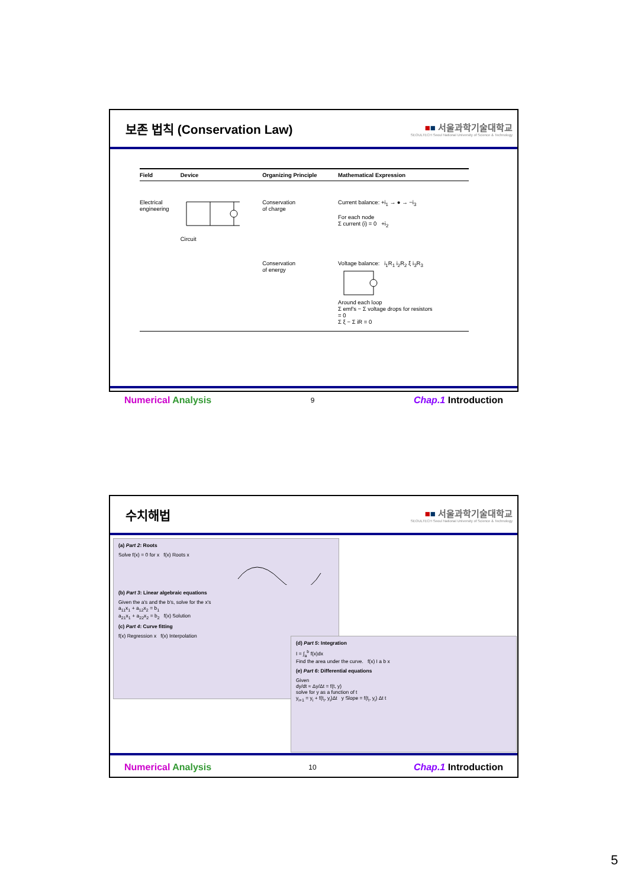보존 법칙 (Conservation Law)
■■ 서울과학기술대학교
SEOULTECH Seoul National University of Science & Technology
| Field | Device | Organizing Principle | Mathematical Expression |
| --- | --- | --- | --- |
| Electrical engineering | Circuit | Conservation of charge | Current balance: +i<sub>1</sub> → ● → −i<sub>3</sub> For each node Σ current (i) = 0 +i<sub>2</sub> |
| | | Conservation of energy | Voltage balance: i<sub>1</sub>R<sub>1</sub> i<sub>2</sub>R<sub>2</sub> ξ i<sub>3</sub>R<sub>3</sub> Around each loop Σ emf's − Σ voltage drops for resistors = 0 Σ ξ − Σ iR = 0 |
Numerical Analysis
9
Chap.1 Introduction
수치해법
■■ 서울과학기술대학교
SEOULTECH Seoul National University of Science & Technology
(a) Part 2: Roots
Solve f(x) = 0 for x f(x) Roots x
(b) Part 3: Linear algebraic equations
Given the a's and the b's, solve for the x's
a<sub>11</sub>x<sub>1</sub> + a<sub>12</sub>x<sub>2</sub> = b<sub>1</sub>
a<sub>21</sub>x<sub>1</sub> + a<sub>22</sub>x<sub>2</sub> = b<sub>2</sub> f(x) Solution
(c) Part 4: Curve fitting
f(x) Regression x f(x) Interpolation
(d) Part 5: Integration
I = ∫<sub>a</sub><sup>b</sup> f(x)dx
Find the area under the curve. f(x) I a b x
(e) Part 6: Differential equations
Given
dy/dt ≈ Δy/Δt = f(t, y)
solve for y as a function of t
y<sub>i+1</sub> = y<sub>i</sub> + f(t<sub>i</sub>, y<sub>i</sub>)Δt y Slope = f(t<sub>i</sub>, y<sub>i</sub>) Δt t
Numerical Analysis
10
Chap.1 Introduction
5